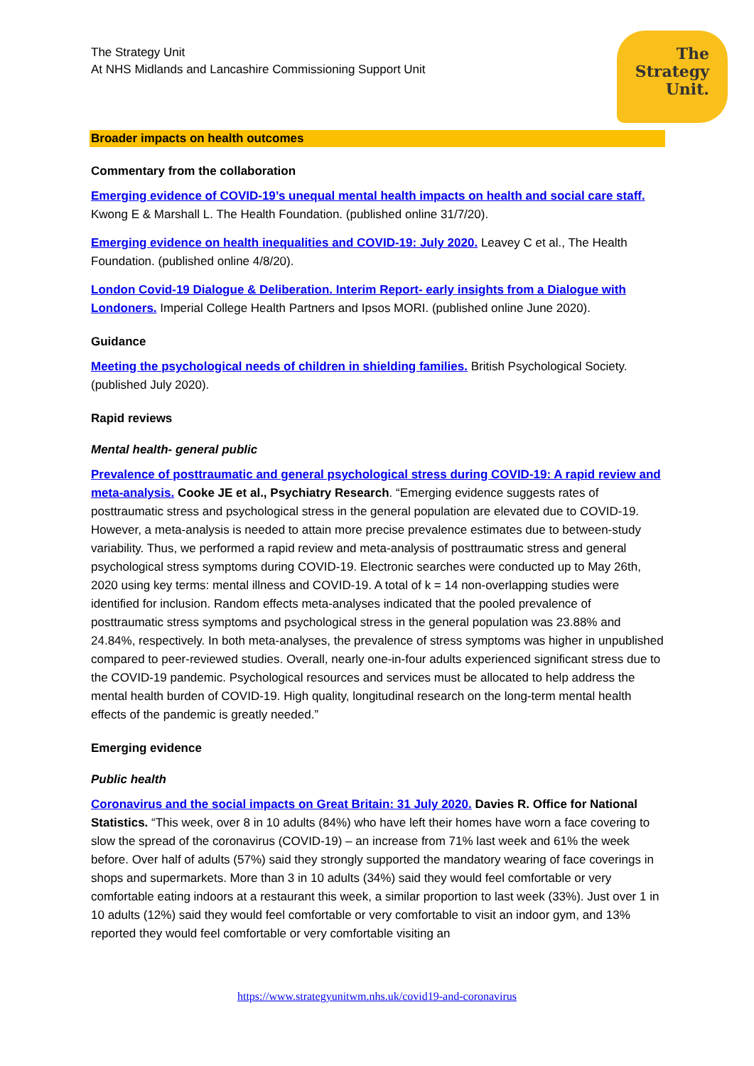The
Strategy
Unit.
The Strategy Unit
At NHS Midlands and Lancashire Commissioning Support Unit
Broader impacts on health outcomes
Commentary from the collaboration
Emerging evidence of COVID-19’s unequal mental health impacts on health and social care staff. Kwong E & Marshall L. The Health Foundation. (published online 31/7/20).
Emerging evidence on health inequalities and COVID-19: July 2020. Leavey C et al., The Health Foundation. (published online 4/8/20).
London Covid-19 Dialogue & Deliberation. Interim Report- early insights from a Dialogue with Londoners. Imperial College Health Partners and Ipsos MORI. (published online June 2020).
Guidance
Meeting the psychological needs of children in shielding families. British Psychological Society. (published July 2020).
Rapid reviews
Mental health- general public
Prevalence of posttraumatic and general psychological stress during COVID-19: A rapid review and meta-analysis. Cooke JE et al., Psychiatry Research. “Emerging evidence suggests rates of posttraumatic stress and psychological stress in the general population are elevated due to COVID-19. However, a meta-analysis is needed to attain more precise prevalence estimates due to between-study variability. Thus, we performed a rapid review and meta-analysis of posttraumatic stress and general psychological stress symptoms during COVID-19. Electronic searches were conducted up to May 26th, 2020 using key terms: mental illness and COVID-19. A total of k = 14 non-overlapping studies were identified for inclusion. Random effects meta-analyses indicated that the pooled prevalence of posttraumatic stress symptoms and psychological stress in the general population was 23.88% and 24.84%, respectively. In both meta-analyses, the prevalence of stress symptoms was higher in unpublished compared to peer-reviewed studies. Overall, nearly one-in-four adults experienced significant stress due to the COVID-19 pandemic. Psychological resources and services must be allocated to help address the mental health burden of COVID-19. High quality, longitudinal research on the long-term mental health effects of the pandemic is greatly needed.”
Emerging evidence
Public health
Coronavirus and the social impacts on Great Britain: 31 July 2020. Davies R. Office for National Statistics. “This week, over 8 in 10 adults (84%) who have left their homes have worn a face covering to slow the spread of the coronavirus (COVID-19) – an increase from 71% last week and 61% the week before. Over half of adults (57%) said they strongly supported the mandatory wearing of face coverings in shops and supermarkets. More than 3 in 10 adults (34%) said they would feel comfortable or very comfortable eating indoors at a restaurant this week, a similar proportion to last week (33%). Just over 1 in 10 adults (12%) said they would feel comfortable or very comfortable to visit an indoor gym, and 13% reported they would feel comfortable or very comfortable visiting an
https://www.strategyunitwm.nhs.uk/covid19-and-coronavirus